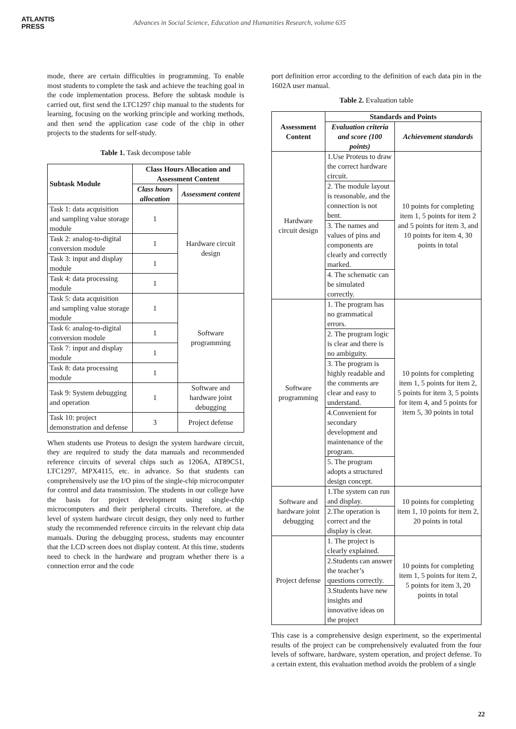ATLANTIS
PRESS
Advances in Social Science, Education and Humanities Research, volume 635
mode, there are certain difficulties in programming. To enable most students to complete the task and achieve the teaching goal in the code implementation process. Before the subtask module is carried out, first send the LTC1297 chip manual to the students for learning, focusing on the working principle and working methods, and then send the application case code of the chip in other projects to the students for self-study.
Table 1. Task decompose table
| Subtask Module | Class Hours Allocation and Assessment Content | |
| --- | --- | --- |
| | Class hours allocation | Assessment content |
| Task 1: data acquisition and sampling value storage module | 1 | Hardware circuit design |
| Task 2: analog-to-digital conversion module | 1 | |
| Task 3: input and display module | 1 | |
| Task 4: data processing module | 1 | |
| Task 5: data acquisition and sampling value storage module | 1 | Software programming |
| Task 6: analog-to-digital conversion module | 1 | |
| Task 7: input and display module | 1 | |
| Task 8: data processing module | 1 | |
| Task 9: System debugging and operation | 1 | Software and hardware joint debugging |
| Task 10: project demonstration and defense | 3 | Project defense |
When students use Proteus to design the system hardware circuit, they are required to study the data manuals and recommended reference circuits of several chips such as 1206A, AT89C51, LTC1297, MPX4115, etc. in advance. So that students can comprehensively use the I/O pins of the single-chip microcomputer for control and data transmission. The students in our college have the basis for project development using single-chip microcomputers and their peripheral circuits. Therefore, at the level of system hardware circuit design, they only need to further study the recommended reference circuits in the relevant chip data manuals. During the debugging process, students may encounter that the LCD screen does not display content. At this time, students need to check in the hardware and program whether there is a connection error and the code
port definition error according to the definition of each data pin in the 1602A user manual.
Table 2. Evaluation table
| Assessment Content | Standards and Points | |
| --- | --- | --- |
| | Evaluation criteria and score (100 points) | Achievement standards |
| Hardware circuit design | 1.Use Proteus to draw the correct hardware circuit. | 10 points for completing item 1, 5 points for item 2 and 5 points for item 3, and 10 points for item 4, 30 points in total |
| | 2. The module layout is reasonable, and the connection is not bent. | |
| | 3. The names and values of pins and components are clearly and correctly marked. | |
| | 4. The schematic can be simulated correctly. | |
| Software programming | 1. The program has no grammatical errors. | 10 points for completing item 1, 5 points for item 2, 5 points for item 3, 5 points for item 4, and 5 points for item 5, 30 points in total |
| | 2. The program logic is clear and there is no ambiguity. | |
| | 3. The program is highly readable and the comments are clear and easy to understand. | |
| | 4.Convenient for secondary development and maintenance of the program. | |
| | 5. The program adopts a structured design concept. | |
| Software and hardware joint debugging | 1.The system can run and display. | 10 points for completing item 1, 10 points for item 2, 20 points in total |
| | 2.The operation is correct and the display is clear. | |
| Project defense | 1. The project is clearly explained. | 10 points for completing item 1, 5 points for item 2, 5 points for item 3, 20 points in total |
| | 2.Students can answer the teacher’s questions correctly. | |
| | 3.Students have new insights and innovative ideas on the project | |
This case is a comprehensive design experiment, so the experimental results of the project can be comprehensively evaluated from the four levels of software, hardware, system operation, and project defense. To a certain extent, this evaluation method avoids the problem of a single
22